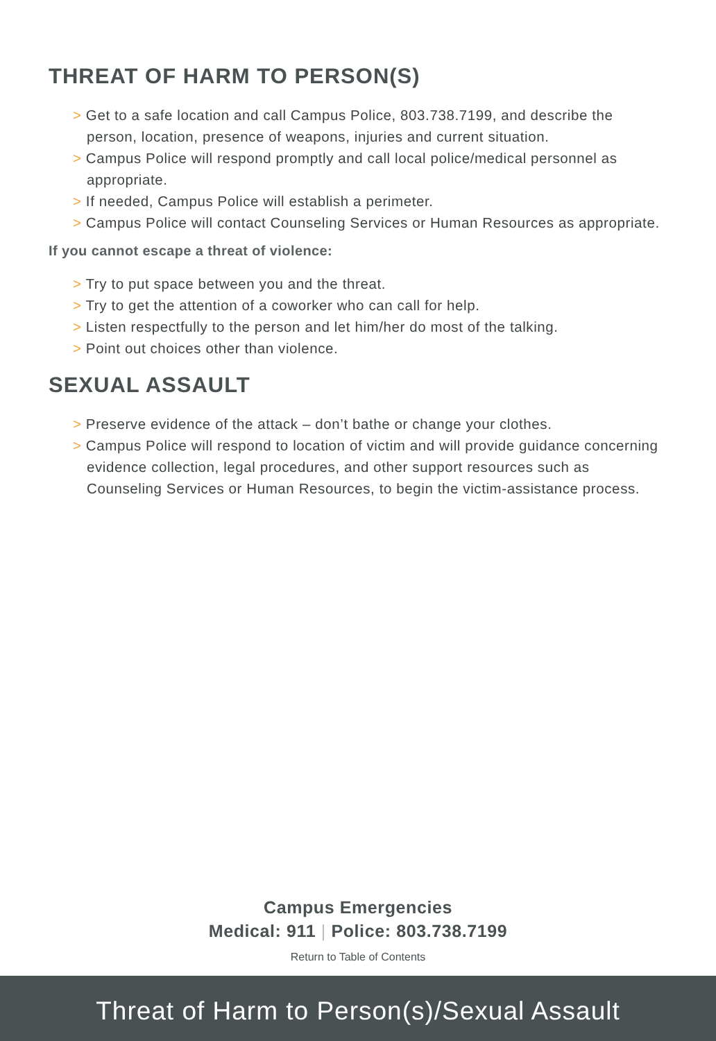THREAT OF HARM TO PERSON(S)
> Get to a safe location and call Campus Police, 803.738.7199, and describe the person, location, presence of weapons, injuries and current situation.
> Campus Police will respond promptly and call local police/medical personnel as appropriate.
> If needed, Campus Police will establish a perimeter.
> Campus Police will contact Counseling Services or Human Resources as appropriate.
If you cannot escape a threat of violence:
> Try to put space between you and the threat.
> Try to get the attention of a coworker who can call for help.
> Listen respectfully to the person and let him/her do most of the talking.
> Point out choices other than violence.
SEXUAL ASSAULT
> Preserve evidence of the attack – don’t bathe or change your clothes.
> Campus Police will respond to location of victim and will provide guidance concerning evidence collection, legal procedures, and other support resources such as Counseling Services or Human Resources, to begin the victim-assistance process.
Campus Emergencies
Medical: 911 | Police: 803.738.7199
Return to Table of Contents
Threat of Harm to Person(s)/Sexual Assault